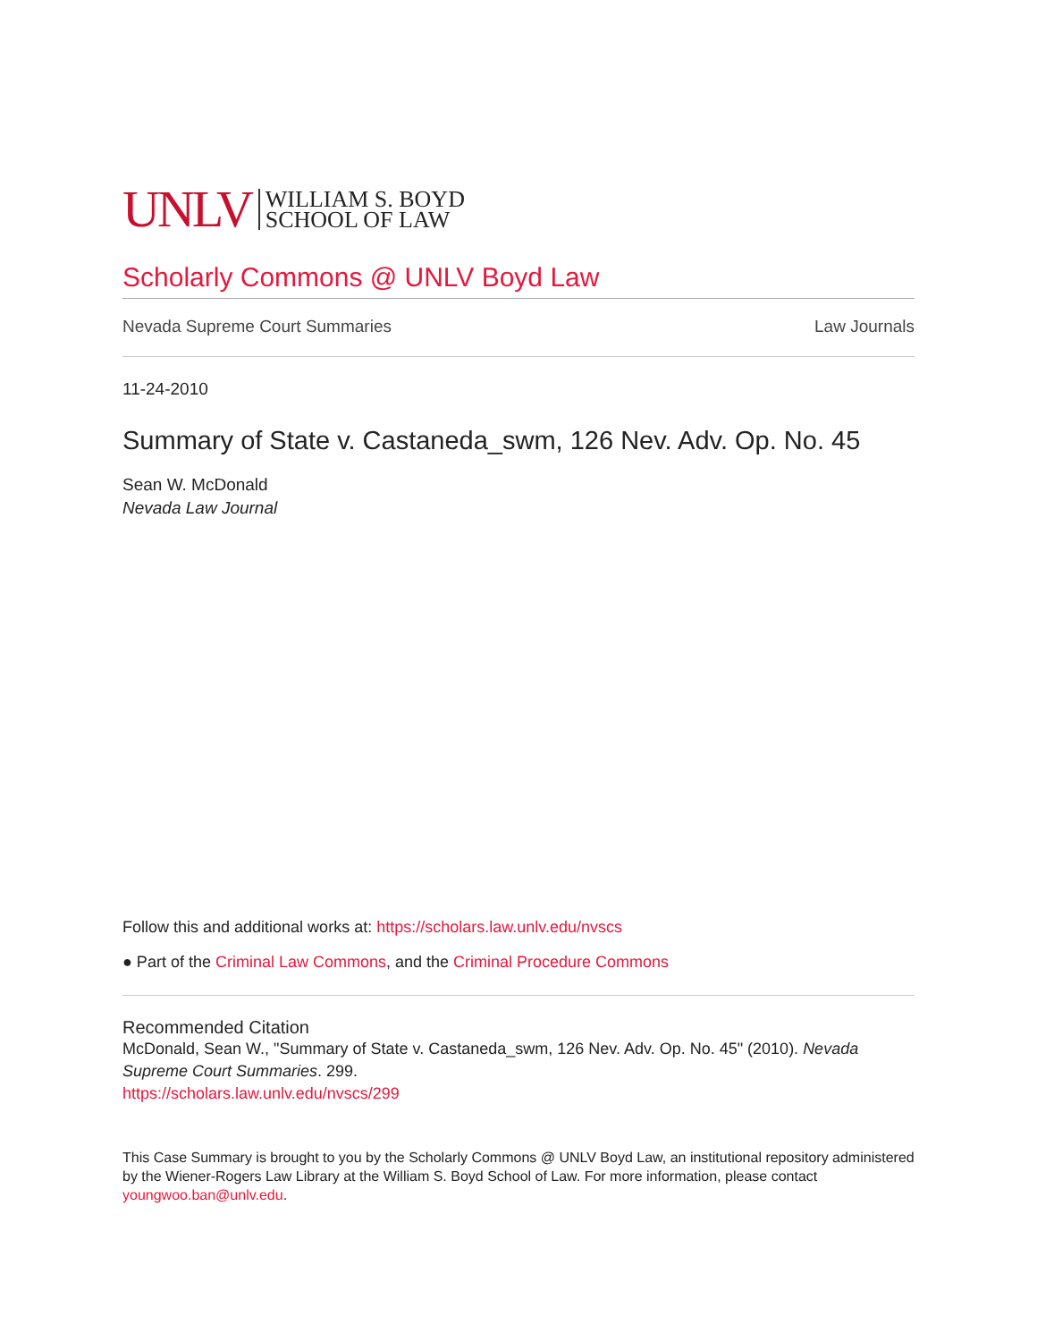UNLV WILLIAM S. BOYD
SCHOOL OF LAW
Scholarly Commons @ UNLV Boyd Law
Nevada Supreme Court Summaries Law Journals
11-24-2010
Summary of State v. Castaneda_swm, 126 Nev. Adv. Op. No. 45
Sean W. McDonald
Nevada Law Journal
Follow this and additional works at: https://scholars.law.unlv.edu/nvscs
● Part of the Criminal Law Commons, and the Criminal Procedure Commons
Recommended Citation
McDonald, Sean W., "Summary of State v. Castaneda_swm, 126 Nev. Adv. Op. No. 45" (2010). Nevada Supreme Court Summaries. 299.
https://scholars.law.unlv.edu/nvscs/299
This Case Summary is brought to you by the Scholarly Commons @ UNLV Boyd Law, an institutional repository administered by the Wiener-Rogers Law Library at the William S. Boyd School of Law. For more information, please contact youngwoo.ban@unlv.edu.